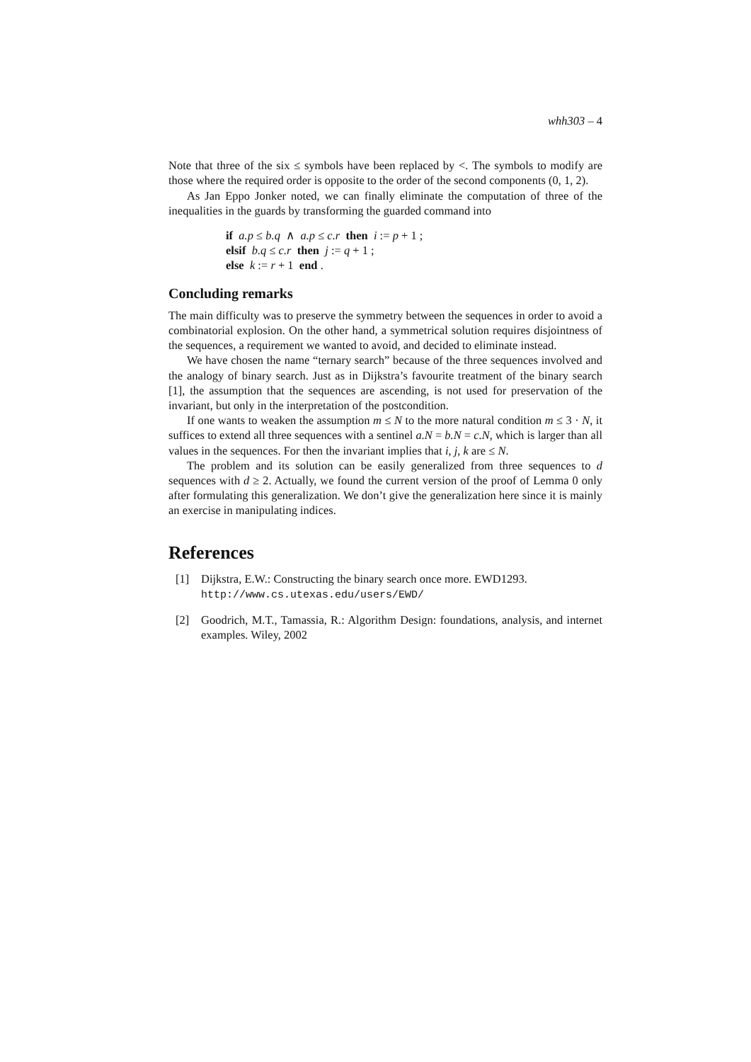whh303 – 4
Note that three of the six ≤ symbols have been replaced by <. The symbols to modify are those where the required order is opposite to the order of the second components (0, 1, 2).
As Jan Eppo Jonker noted, we can finally eliminate the computation of three of the inequalities in the guards by transforming the guarded command into
if a.p ≤ b.q ∧ a.p ≤ c.r then i := p + 1 ;
elsif b.q ≤ c.r then j := q + 1 ;
else k := r + 1 end .
Concluding remarks
The main difficulty was to preserve the symmetry between the sequences in order to avoid a combinatorial explosion. On the other hand, a symmetrical solution requires disjointness of the sequences, a requirement we wanted to avoid, and decided to eliminate instead.
We have chosen the name “ternary search” because of the three sequences involved and the analogy of binary search. Just as in Dijkstra’s favourite treatment of the binary search [1], the assumption that the sequences are ascending, is not used for preservation of the invariant, but only in the interpretation of the postcondition.
If one wants to weaken the assumption m ≤ N to the more natural condition m ≤ 3 · N, it suffices to extend all three sequences with a sentinel a.N = b.N = c.N, which is larger than all values in the sequences. For then the invariant implies that i, j, k are ≤ N.
The problem and its solution can be easily generalized from three sequences to d sequences with d ≥ 2. Actually, we found the current version of the proof of Lemma 0 only after formulating this generalization. We don’t give the generalization here since it is mainly an exercise in manipulating indices.
References
[1] Dijkstra, E.W.: Constructing the binary search once more. EWD1293.
http://www.cs.utexas.edu/users/EWD/
[2] Goodrich, M.T., Tamassia, R.: Algorithm Design: foundations, analysis, and internet examples. Wiley, 2002